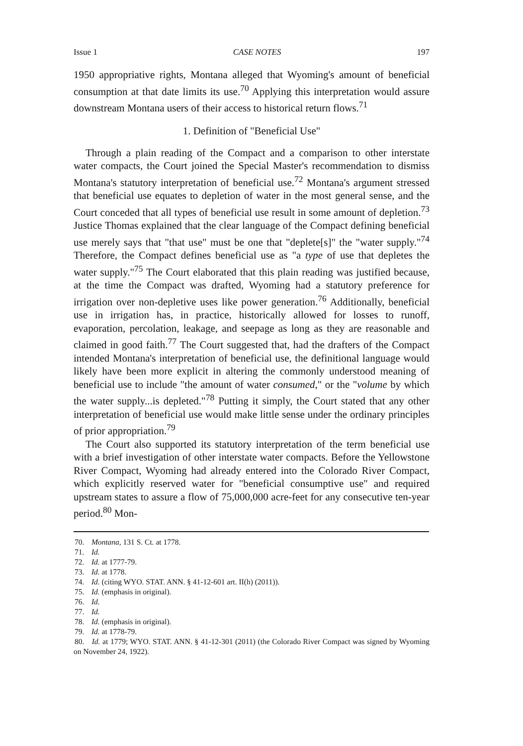Issue 1 CASE NOTES 197
1950 appropriative rights, Montana alleged that Wyoming's amount of beneficial consumption at that date limits its use.<sup>70</sup> Applying this interpretation would assure downstream Montana users of their access to historical return flows.<sup>71</sup>
1. Definition of "Beneficial Use"
Through a plain reading of the Compact and a comparison to other interstate water compacts, the Court joined the Special Master's recommendation to dismiss Montana's statutory interpretation of beneficial use.<sup>72</sup> Montana's argument stressed that beneficial use equates to depletion of water in the most general sense, and the Court conceded that all types of beneficial use result in some amount of depletion.<sup>73</sup> Justice Thomas explained that the clear language of the Compact defining beneficial use merely says that "that use" must be one that "deplete[s]" the "water supply."<sup>74</sup> Therefore, the Compact defines beneficial use as "a type of use that depletes the water supply."<sup>75</sup> The Court elaborated that this plain reading was justified because, at the time the Compact was drafted, Wyoming had a statutory preference for irrigation over non-depletive uses like power generation.<sup>76</sup> Additionally, beneficial use in irrigation has, in practice, historically allowed for losses to runoff, evaporation, percolation, leakage, and seepage as long as they are reasonable and claimed in good faith.<sup>77</sup> The Court suggested that, had the drafters of the Compact intended Montana's interpretation of beneficial use, the definitional language would likely have been more explicit in altering the commonly understood meaning of beneficial use to include "the amount of water consumed," or the "volume by which the water supply...is depleted."<sup>78</sup> Putting it simply, the Court stated that any other interpretation of beneficial use would make little sense under the ordinary principles of prior appropriation.<sup>79</sup>
The Court also supported its statutory interpretation of the term beneficial use with a brief investigation of other interstate water compacts. Before the Yellowstone River Compact, Wyoming had already entered into the Colorado River Compact, which explicitly reserved water for "beneficial consumptive use" and required upstream states to assure a flow of 75,000,000 acre-feet for any consecutive ten-year period.<sup>80</sup> Mon-
70. Montana, 131 S. Ct. at 1778.
71. Id.
72. Id. at 1777-79.
73. Id. at 1778.
74. Id. (citing WYO. STAT. ANN. § 41-12-601 art. II(h) (2011)).
75. Id. (emphasis in original).
76. Id.
77. Id.
78. Id. (emphasis in original).
79. Id. at 1778-79.
80. Id. at 1779; WYO. STAT. ANN. § 41-12-301 (2011) (the Colorado River Compact was signed by Wyoming on November 24, 1922).